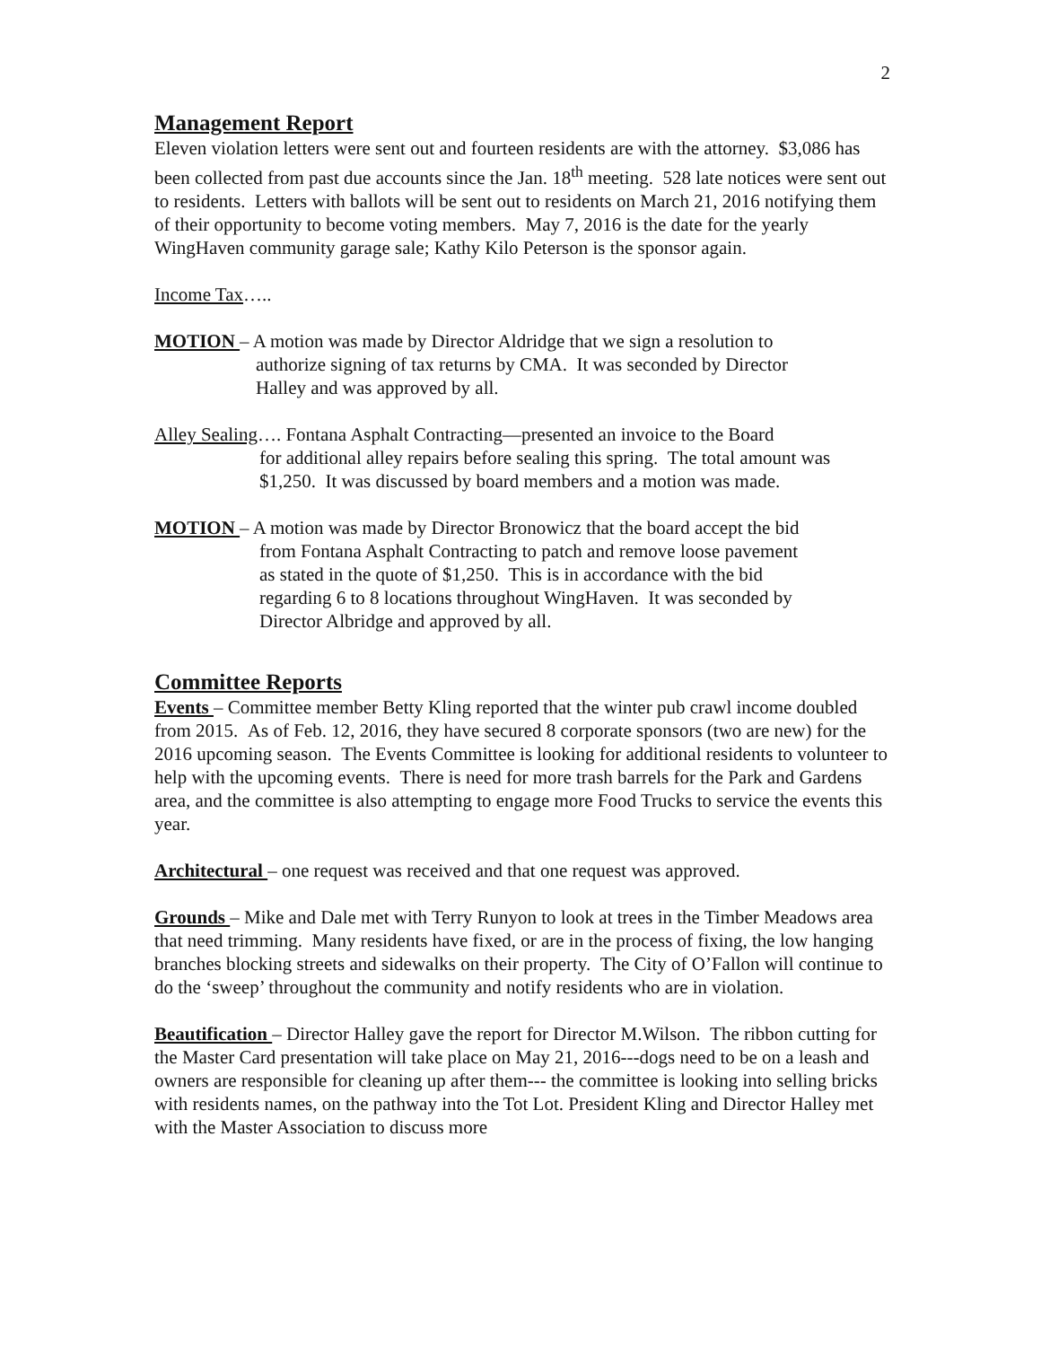2
Management Report
Eleven violation letters were sent out and fourteen residents are with the attorney. $3,086 has been collected from past due accounts since the Jan. 18<sup>th</sup> meeting. 528 late notices were sent out to residents. Letters with ballots will be sent out to residents on March 21, 2016 notifying them of their opportunity to become voting members. May 7, 2016 is the date for the yearly WingHaven community garage sale; Kathy Kilo Peterson is the sponsor again.
Income Tax…..
MOTION – A motion was made by Director Aldridge that we sign a resolution to
authorize signing of tax returns by CMA. It was seconded by Director
Halley and was approved by all.
Alley Sealing…. Fontana Asphalt Contracting—presented an invoice to the Board
for additional alley repairs before sealing this spring. The total amount was
$1,250. It was discussed by board members and a motion was made.
MOTION – A motion was made by Director Bronowicz that the board accept the bid
from Fontana Asphalt Contracting to patch and remove loose pavement
as stated in the quote of $1,250. This is in accordance with the bid
regarding 6 to 8 locations throughout WingHaven. It was seconded by
Director Albridge and approved by all.
Committee Reports
Events – Committee member Betty Kling reported that the winter pub crawl income doubled from 2015. As of Feb. 12, 2016, they have secured 8 corporate sponsors (two are new) for the 2016 upcoming season. The Events Committee is looking for additional residents to volunteer to help with the upcoming events. There is need for more trash barrels for the Park and Gardens area, and the committee is also attempting to engage more Food Trucks to service the events this year.
Architectural – one request was received and that one request was approved.
Grounds – Mike and Dale met with Terry Runyon to look at trees in the Timber Meadows area that need trimming. Many residents have fixed, or are in the process of fixing, the low hanging branches blocking streets and sidewalks on their property. The City of O’Fallon will continue to do the ‘sweep’ throughout the community and notify residents who are in violation.
Beautification – Director Halley gave the report for Director M.Wilson. The ribbon cutting for the Master Card presentation will take place on May 21, 2016---dogs need to be on a leash and owners are responsible for cleaning up after them--- the committee is looking into selling bricks with residents names, on the pathway into the Tot Lot. President Kling and Director Halley met with the Master Association to discuss more